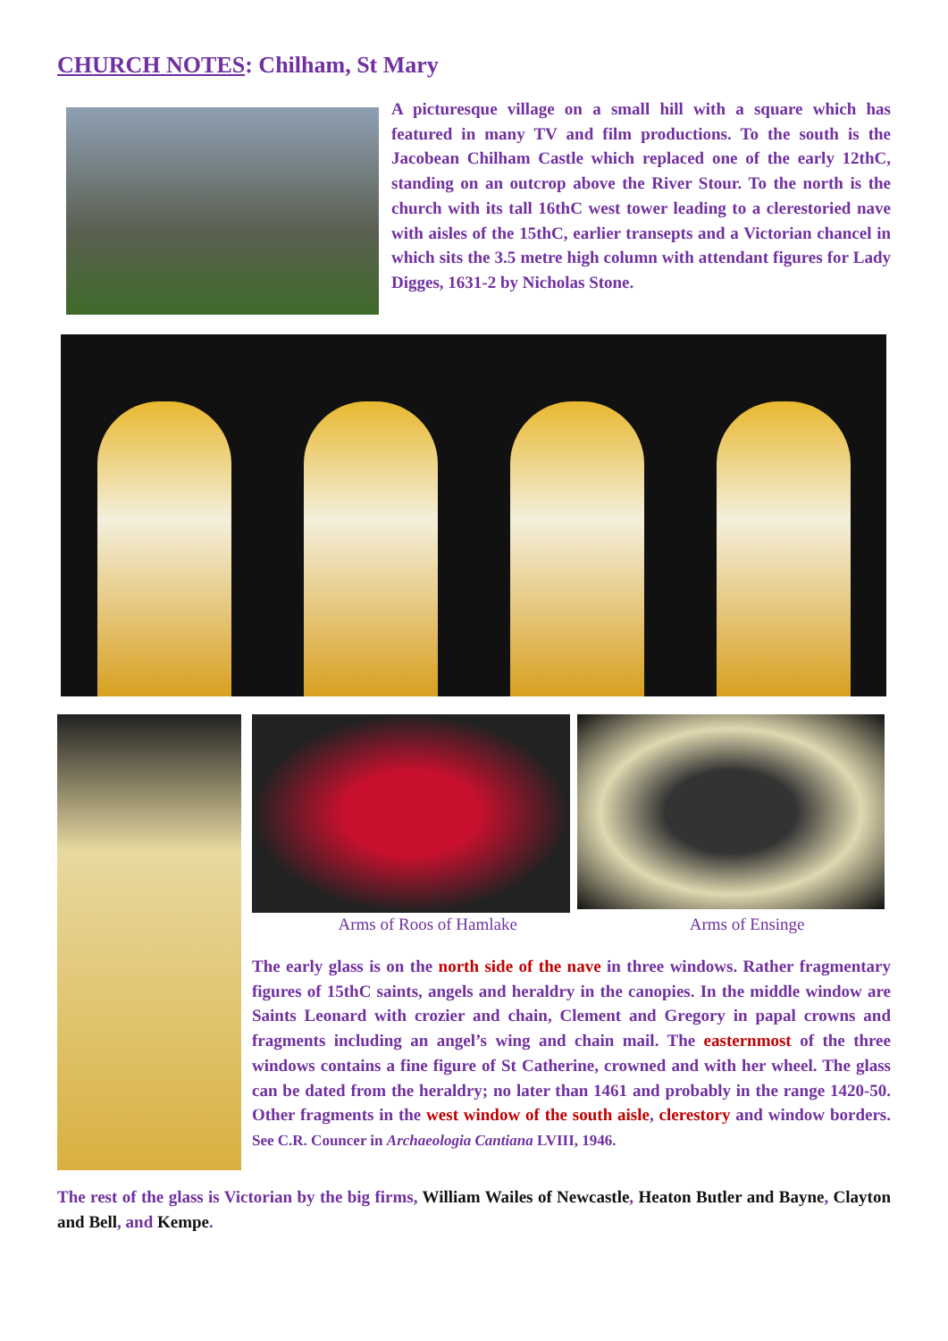CHURCH NOTES: Chilham, St Mary
A picturesque village on a small hill with a square which has featured in many TV and film productions. To the south is the Jacobean Chilham Castle which replaced one of the early 12thC, standing on an outcrop above the River Stour. To the north is the church with its tall 16thC west tower leading to a clerestoried nave with aisles of the 15thC, earlier transepts and a Victorian chancel in which sits the 3.5 metre high column with attendant figures for Lady Digges, 1631-2 by Nicholas Stone.
Arms of Roos of Hamlake Arms of Ensinge
The early glass is on the north side of the nave in three windows. Rather fragmentary figures of 15thC saints, angels and heraldry in the canopies. In the middle window are Saints Leonard with crozier and chain, Clement and Gregory in papal crowns and fragments including an angel’s wing and chain mail. The easternmost of the three windows contains a fine figure of St Catherine, crowned and with her wheel. The glass can be dated from the heraldry; no later than 1461 and probably in the range 1420-50. Other fragments in the west window of the south aisle, clerestory and window borders. See C.R. Councer in Archaeologia Cantiana LVIII, 1946.
The rest of the glass is Victorian by the big firms, William Wailes of Newcastle, Heaton Butler and Bayne, Clayton and Bell, and Kempe.